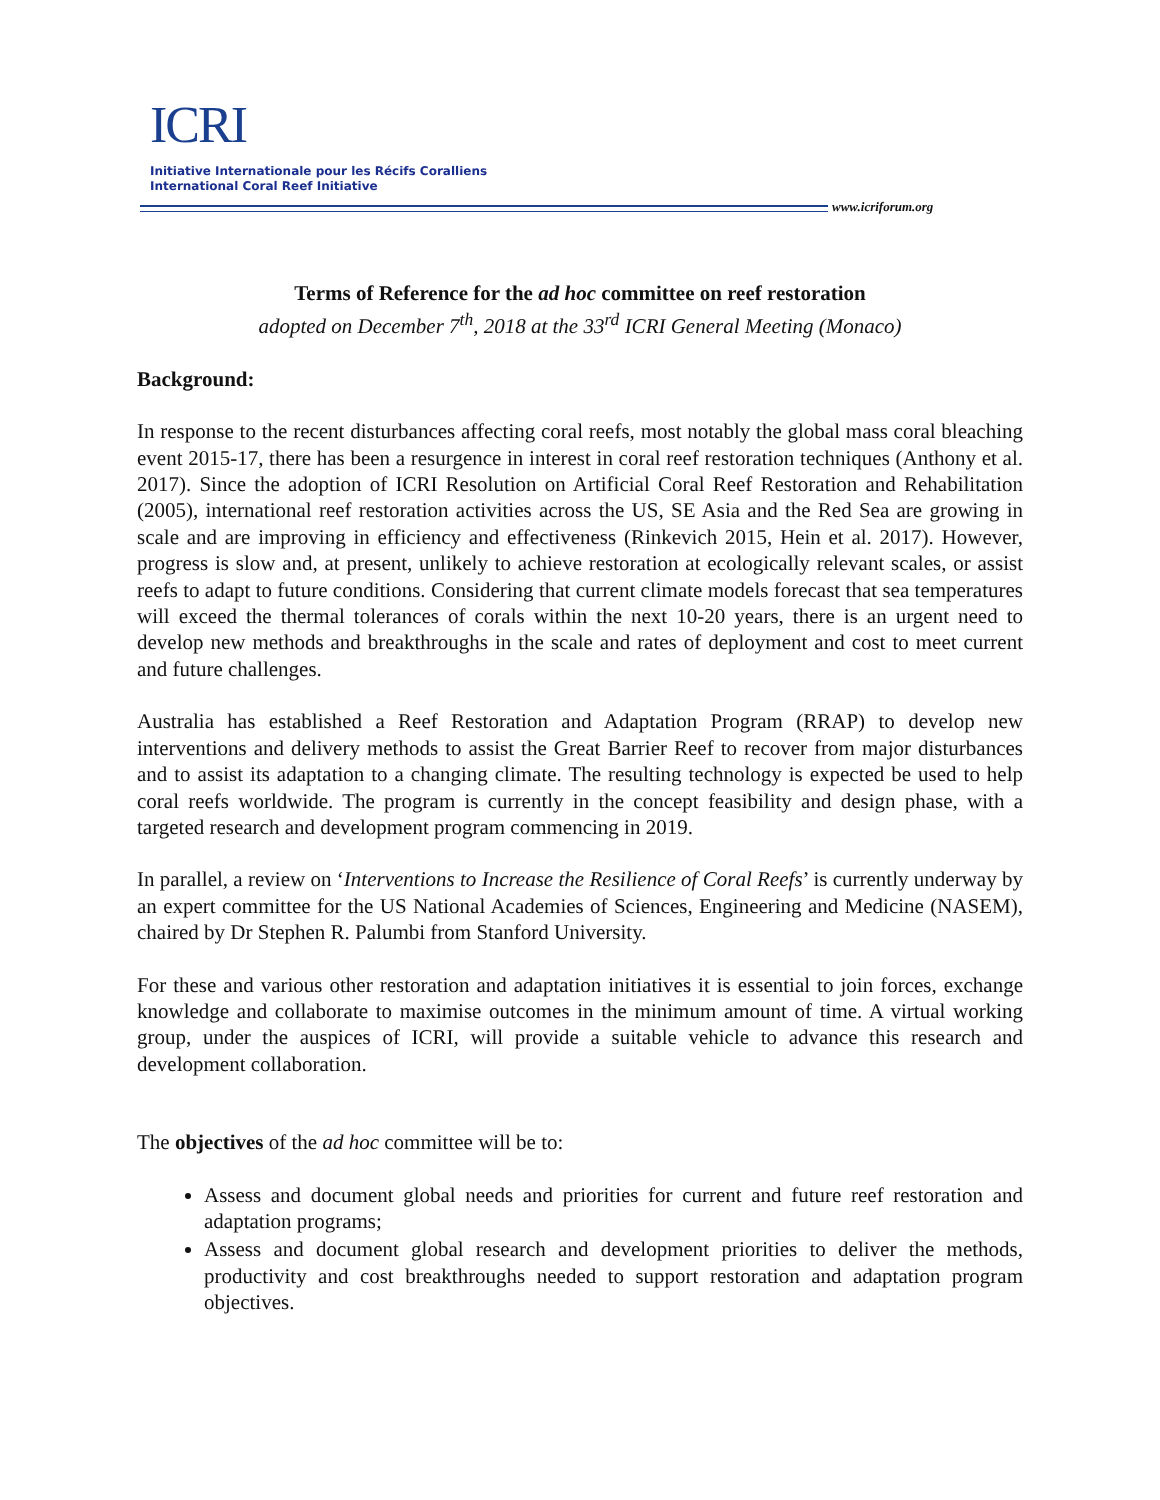ICRI
Initiative Internationale pour les Récifs Coralliens
International Coral Reef Initiative
www.icriforum.org
Terms of Reference for the ad hoc committee on reef restoration
adopted on December 7<sup>th</sup>, 2018 at the 33<sup>rd</sup> ICRI General Meeting (Monaco)
Background:
In response to the recent disturbances affecting coral reefs, most notably the global mass coral bleaching event 2015-17, there has been a resurgence in interest in coral reef restoration techniques (Anthony et al. 2017). Since the adoption of ICRI Resolution on Artificial Coral Reef Restoration and Rehabilitation (2005), international reef restoration activities across the US, SE Asia and the Red Sea are growing in scale and are improving in efficiency and effectiveness (Rinkevich 2015, Hein et al. 2017). However, progress is slow and, at present, unlikely to achieve restoration at ecologically relevant scales, or assist reefs to adapt to future conditions. Considering that current climate models forecast that sea temperatures will exceed the thermal tolerances of corals within the next 10-20 years, there is an urgent need to develop new methods and breakthroughs in the scale and rates of deployment and cost to meet current and future challenges.
Australia has established a Reef Restoration and Adaptation Program (RRAP) to develop new interventions and delivery methods to assist the Great Barrier Reef to recover from major disturbances and to assist its adaptation to a changing climate. The resulting technology is expected be used to help coral reefs worldwide. The program is currently in the concept feasibility and design phase, with a targeted research and development program commencing in 2019.
In parallel, a review on ‘Interventions to Increase the Resilience of Coral Reefs’ is currently underway by an expert committee for the US National Academies of Sciences, Engineering and Medicine (NASEM), chaired by Dr Stephen R. Palumbi from Stanford University.
For these and various other restoration and adaptation initiatives it is essential to join forces, exchange knowledge and collaborate to maximise outcomes in the minimum amount of time. A virtual working group, under the auspices of ICRI, will provide a suitable vehicle to advance this research and development collaboration.
The objectives of the ad hoc committee will be to:
Assess and document global needs and priorities for current and future reef restoration and adaptation programs;
Assess and document global research and development priorities to deliver the methods, productivity and cost breakthroughs needed to support restoration and adaptation program objectives.